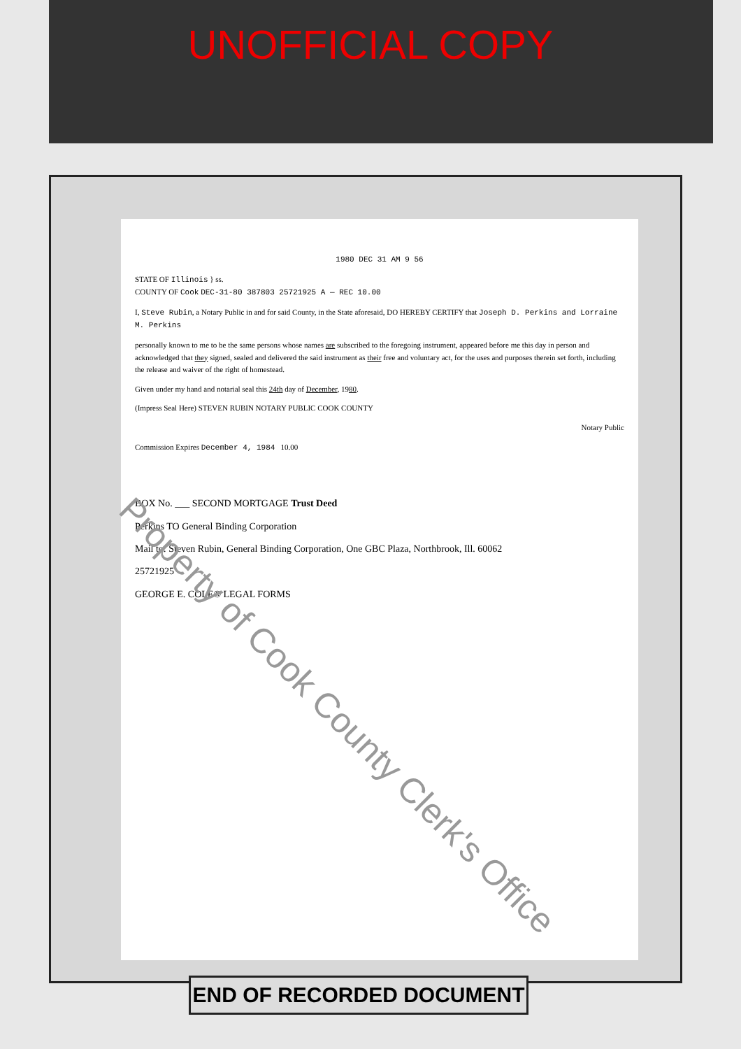UNOFFICIAL COPY
1980 DEC 31 AM 9 56
STATE OF Illinois } ss.
COUNTY OF Cook DEC-31-80 387803 25721925 A — REC 10.00
I, Steve Rubin, a Notary Public in and for said County, in the State aforesaid, DO HEREBY CERTIFY that Joseph D. Perkins and Lorraine M. Perkins
personally known to me to be the same persons whose names are subscribed to the foregoing instrument, appeared before me this day in person and acknowledged that they signed, sealed and delivered the said instrument as their free and voluntary act, for the uses and purposes therein set forth, including the release and waiver of the right of homestead.
Given under my hand and notarial seal this 24th day of December, 1980.
(Impress Seal Here) STEVEN RUBIN NOTARY PUBLIC COOK COUNTY
Notary Public
Commission Expires December 4, 1984 10.00
BOX No. ___ SECOND MORTGAGE Trust Deed
Perkins TO General Binding Corporation
Mail to: Steven Rubin, General Binding Corporation, One GBC Plaza, Northbrook, Ill. 60062
25721925
GEORGE E. COLE® LEGAL FORMS
END OF RECORDED DOCUMENT
Property of Cook County Clerk's Office